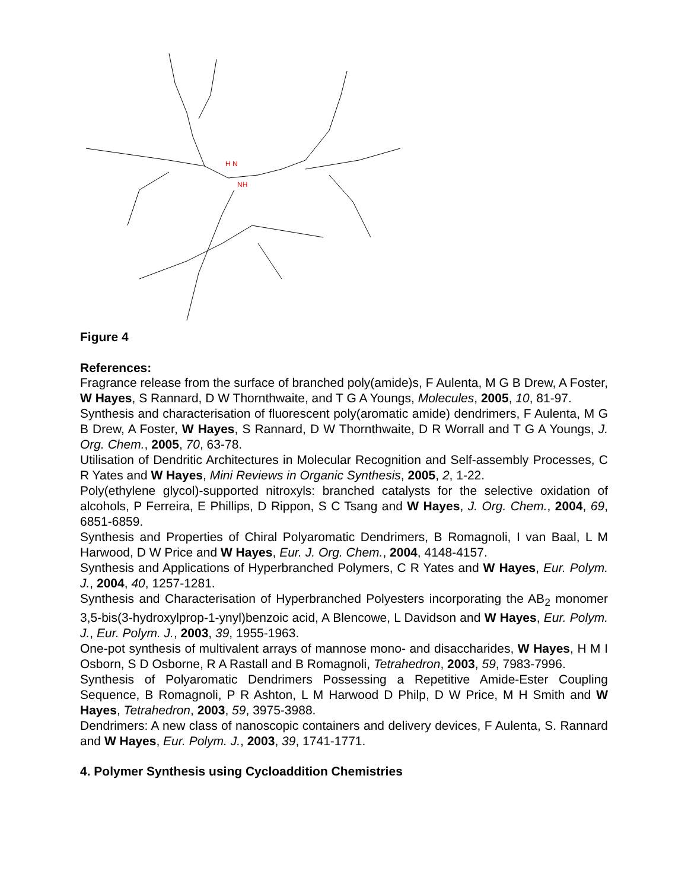H N
NH
Figure 4
References:
Fragrance release from the surface of branched poly(amide)s, F Aulenta, M G B Drew, A Foster, W Hayes, S Rannard, D W Thornthwaite, and T G A Youngs, Molecules, 2005, 10, 81-97.
Synthesis and characterisation of fluorescent poly(aromatic amide) dendrimers, F Aulenta, M G B Drew, A Foster, W Hayes, S Rannard, D W Thornthwaite, D R Worrall and T G A Youngs, J. Org. Chem., 2005, 70, 63-78.
Utilisation of Dendritic Architectures in Molecular Recognition and Self-assembly Processes, C R Yates and W Hayes, Mini Reviews in Organic Synthesis, 2005, 2, 1-22.
Poly(ethylene glycol)-supported nitroxyls: branched catalysts for the selective oxidation of alcohols, P Ferreira, E Phillips, D Rippon, S C Tsang and W Hayes, J. Org. Chem., 2004, 69, 6851-6859.
Synthesis and Properties of Chiral Polyaromatic Dendrimers, B Romagnoli, I van Baal, L M Harwood, D W Price and W Hayes, Eur. J. Org. Chem., 2004, 4148-4157.
Synthesis and Applications of Hyperbranched Polymers, C R Yates and W Hayes, Eur. Polym. J., 2004, 40, 1257-1281.
Synthesis and Characterisation of Hyperbranched Polyesters incorporating the AB<sub>2</sub> monomer 3,5-bis(3-hydroxylprop-1-ynyl)benzoic acid, A Blencowe, L Davidson and W Hayes, Eur. Polym. J., Eur. Polym. J., 2003, 39, 1955-1963.
One-pot synthesis of multivalent arrays of mannose mono- and disaccharides, W Hayes, H M I Osborn, S D Osborne, R A Rastall and B Romagnoli, Tetrahedron, 2003, 59, 7983-7996.
Synthesis of Polyaromatic Dendrimers Possessing a Repetitive Amide-Ester Coupling Sequence, B Romagnoli, P R Ashton, L M Harwood D Philp, D W Price, M H Smith and W Hayes, Tetrahedron, 2003, 59, 3975-3988.
Dendrimers: A new class of nanoscopic containers and delivery devices, F Aulenta, S. Rannard and W Hayes, Eur. Polym. J., 2003, 39, 1741-1771.
4. Polymer Synthesis using Cycloaddition Chemistries